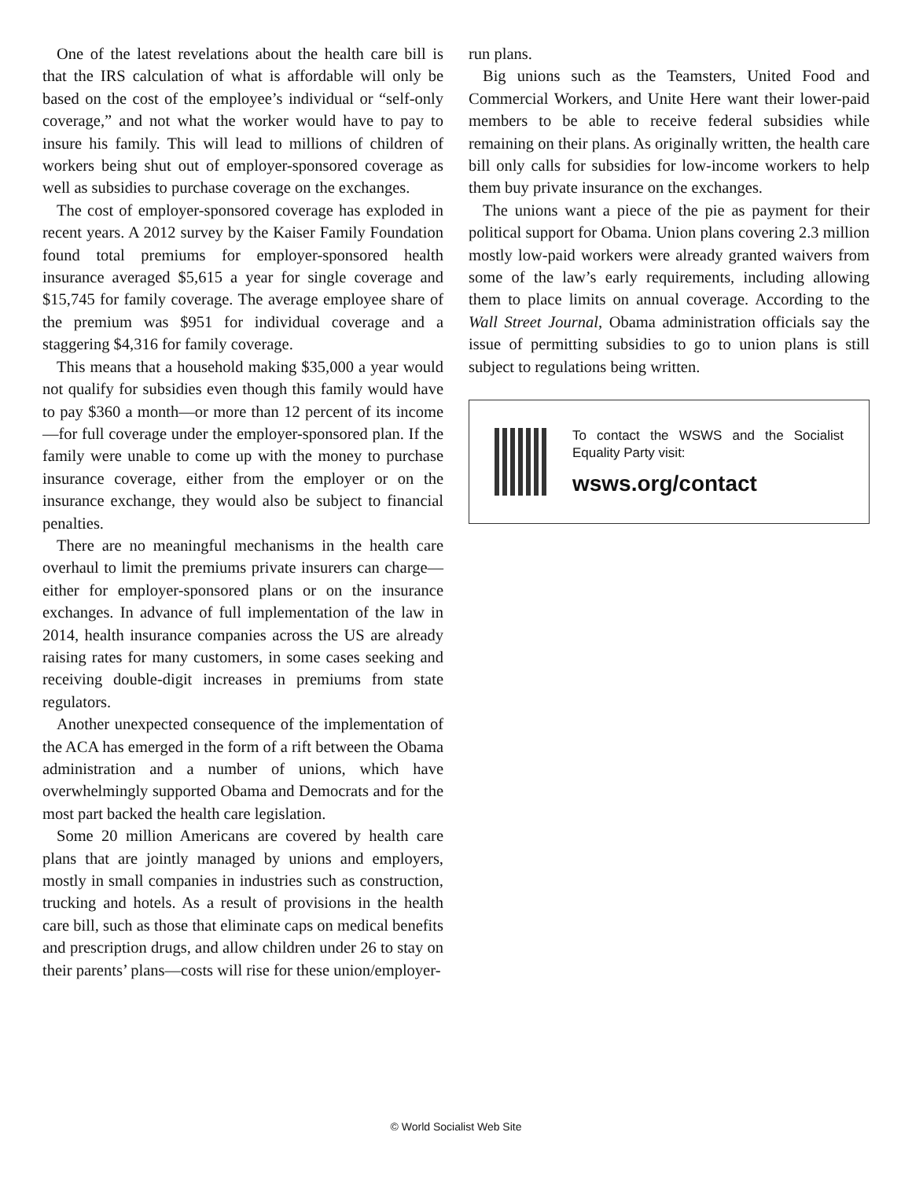One of the latest revelations about the health care bill is that the IRS calculation of what is affordable will only be based on the cost of the employee’s individual or “self-only coverage,” and not what the worker would have to pay to insure his family. This will lead to millions of children of workers being shut out of employer-sponsored coverage as well as subsidies to purchase coverage on the exchanges.
The cost of employer-sponsored coverage has exploded in recent years. A 2012 survey by the Kaiser Family Foundation found total premiums for employer-sponsored health insurance averaged $5,615 a year for single coverage and $15,745 for family coverage. The average employee share of the premium was $951 for individual coverage and a staggering $4,316 for family coverage.
This means that a household making $35,000 a year would not qualify for subsidies even though this family would have to pay $360 a month—or more than 12 percent of its income—for full coverage under the employer-sponsored plan. If the family were unable to come up with the money to purchase insurance coverage, either from the employer or on the insurance exchange, they would also be subject to financial penalties.
There are no meaningful mechanisms in the health care overhaul to limit the premiums private insurers can charge—either for employer-sponsored plans or on the insurance exchanges. In advance of full implementation of the law in 2014, health insurance companies across the US are already raising rates for many customers, in some cases seeking and receiving double-digit increases in premiums from state regulators.
Another unexpected consequence of the implementation of the ACA has emerged in the form of a rift between the Obama administration and a number of unions, which have overwhelmingly supported Obama and Democrats and for the most part backed the health care legislation.
Some 20 million Americans are covered by health care plans that are jointly managed by unions and employers, mostly in small companies in industries such as construction, trucking and hotels. As a result of provisions in the health care bill, such as those that eliminate caps on medical benefits and prescription drugs, and allow children under 26 to stay on their parents’ plans—costs will rise for these union/employer-
run plans.
Big unions such as the Teamsters, United Food and Commercial Workers, and Unite Here want their lower-paid members to be able to receive federal subsidies while remaining on their plans. As originally written, the health care bill only calls for subsidies for low-income workers to help them buy private insurance on the exchanges.
The unions want a piece of the pie as payment for their political support for Obama. Union plans covering 2.3 million mostly low-paid workers were already granted waivers from some of the law’s early requirements, including allowing them to place limits on annual coverage. According to the Wall Street Journal, Obama administration officials say the issue of permitting subsidies to go to union plans is still subject to regulations being written.
To contact the WSWS and the Socialist Equality Party visit:
wsws.org/contact
© World Socialist Web Site